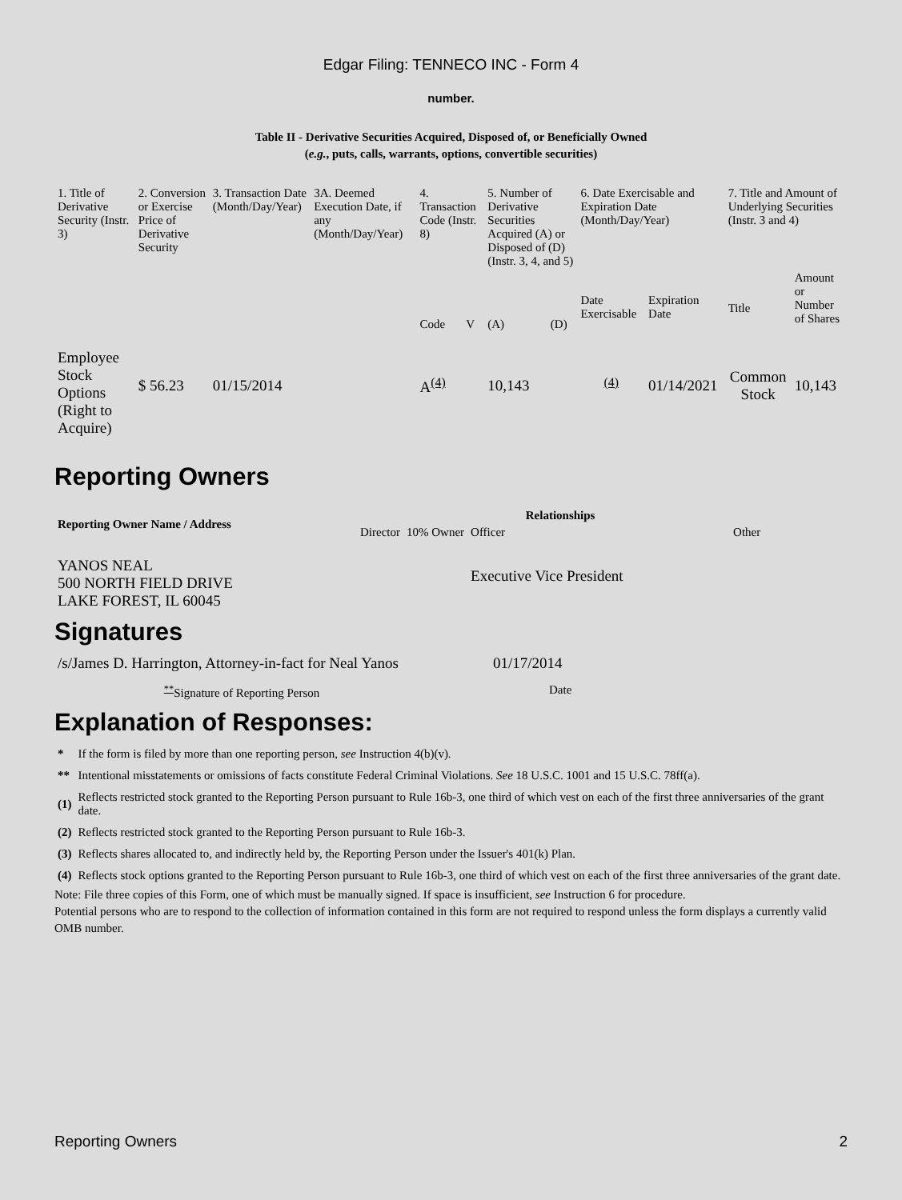Edgar Filing: TENNECO INC - Form 4
number.
Table II - Derivative Securities Acquired, Disposed of, or Beneficially Owned
(e.g., puts, calls, warrants, options, convertible securities)
| 1. Title of Derivative Security (Instr. 3) | 2. Conversion or Exercise Price of Derivative Security | 3. Transaction Date (Month/Day/Year) | 3A. Deemed Execution Date, if any (Month/Day/Year) | 4. Transaction Code (Instr. 8) | | 5. Number of Derivative Securities Acquired (A) or Disposed of (D) (Instr. 3, 4, and 5) | | 6. Date Exercisable and Expiration Date (Month/Day/Year) | | 7. Title and Amount of Underlying Securities (Instr. 3 and 4) | |
| --- | --- | --- | --- | --- | --- | --- | --- | --- | --- | --- | --- |
| | | | | Code | V | (A) | (D) | Date Exercisable | Expiration Date | Title | Amount or Number of Shares |
| Employee Stock Options (Right to Acquire) | $ 56.23 | 01/15/2014 | | A<sup>(4)</sup> | | 10,143 | | <sup>(4)</sup> | 01/14/2021 | Common Stock | 10,143 |
Reporting Owners
| Reporting Owner Name / Address | Relationships | | | |
| --- | --- | --- | --- | --- |
| | Director | 10% Owner | Officer | Other |
| YANOS NEAL 500 NORTH FIELD DRIVE LAKE FOREST, IL 60045 | | | Executive Vice President | |
Signatures
| /s/James D. Harrington, Attorney-in-fact for Neal Yanos | 01/17/2014 |
| <sup>**</sup> Signature of Reporting Person | Date |
Explanation of Responses:
| * | If the form is filed by more than one reporting person, see Instruction 4(b)(v). |
| ** | Intentional misstatements or omissions of facts constitute Federal Criminal Violations. See 18 U.S.C. 1001 and 15 U.S.C. 78ff(a). |
| (1) | Reflects restricted stock granted to the Reporting Person pursuant to Rule 16b-3, one third of which vest on each of the first three anniversaries of the grant date. |
| (2) | Reflects restricted stock granted to the Reporting Person pursuant to Rule 16b-3. |
| (3) | Reflects shares allocated to, and indirectly held by, the Reporting Person under the Issuer's 401(k) Plan. |
| (4) | Reflects stock options granted to the Reporting Person pursuant to Rule 16b-3, one third of which vest on each of the first three anniversaries of the grant date. |
Note: File three copies of this Form, one of which must be manually signed. If space is insufficient, see Instruction 6 for procedure.
Potential persons who are to respond to the collection of information contained in this form are not required to respond unless the form displays a currently valid OMB number.
Reporting Owners 2